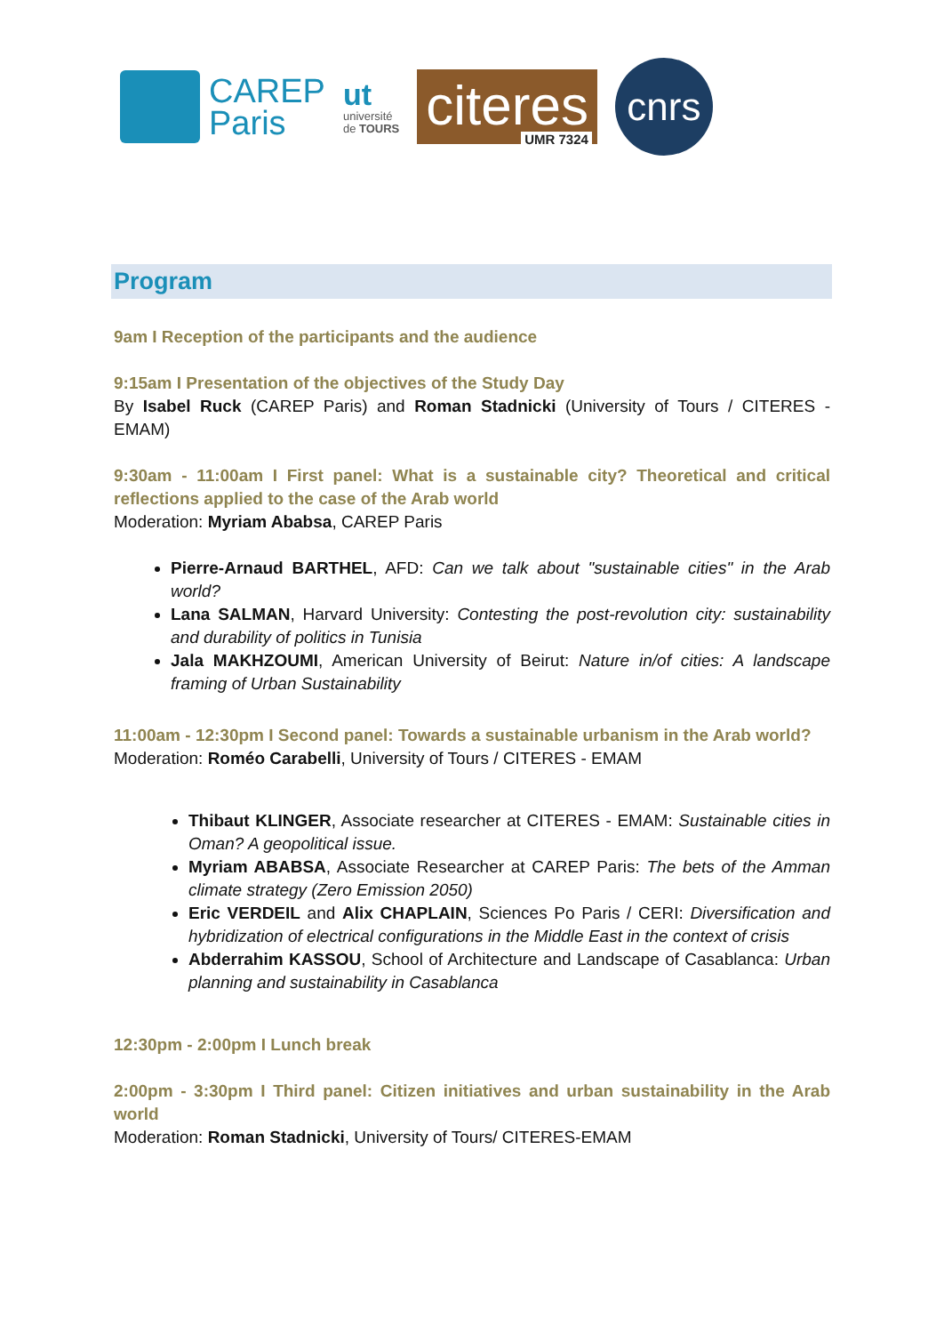CAREP
Paris
ut
université
de TOURS
citeres UMR 7324
cnrs
Program
9am I Reception of the participants and the audience
9:15am I Presentation of the objectives of the Study Day
By Isabel Ruck (CAREP Paris) and Roman Stadnicki (University of Tours / CITERES - EMAM)
9:30am - 11:00am I First panel: What is a sustainable city? Theoretical and critical reflections applied to the case of the Arab world
Moderation: Myriam Ababsa, CAREP Paris
Pierre-Arnaud BARTHEL, AFD: Can we talk about "sustainable cities" in the Arab world?
Lana SALMAN, Harvard University: Contesting the post-revolution city: sustainability and durability of politics in Tunisia
Jala MAKHZOUMI, American University of Beirut: Nature in/of cities: A landscape framing of Urban Sustainability
11:00am - 12:30pm I Second panel: Towards a sustainable urbanism in the Arab world?
Moderation: Roméo Carabelli, University of Tours / CITERES - EMAM
Thibaut KLINGER, Associate researcher at CITERES - EMAM: Sustainable cities in Oman? A geopolitical issue.
Myriam ABABSA, Associate Researcher at CAREP Paris: The bets of the Amman climate strategy (Zero Emission 2050)
Eric VERDEIL and Alix CHAPLAIN, Sciences Po Paris / CERI: Diversification and hybridization of electrical configurations in the Middle East in the context of crisis
Abderrahim KASSOU, School of Architecture and Landscape of Casablanca: Urban planning and sustainability in Casablanca
12:30pm - 2:00pm I Lunch break
2:00pm - 3:30pm I Third panel: Citizen initiatives and urban sustainability in the Arab world
Moderation: Roman Stadnicki, University of Tours/ CITERES-EMAM